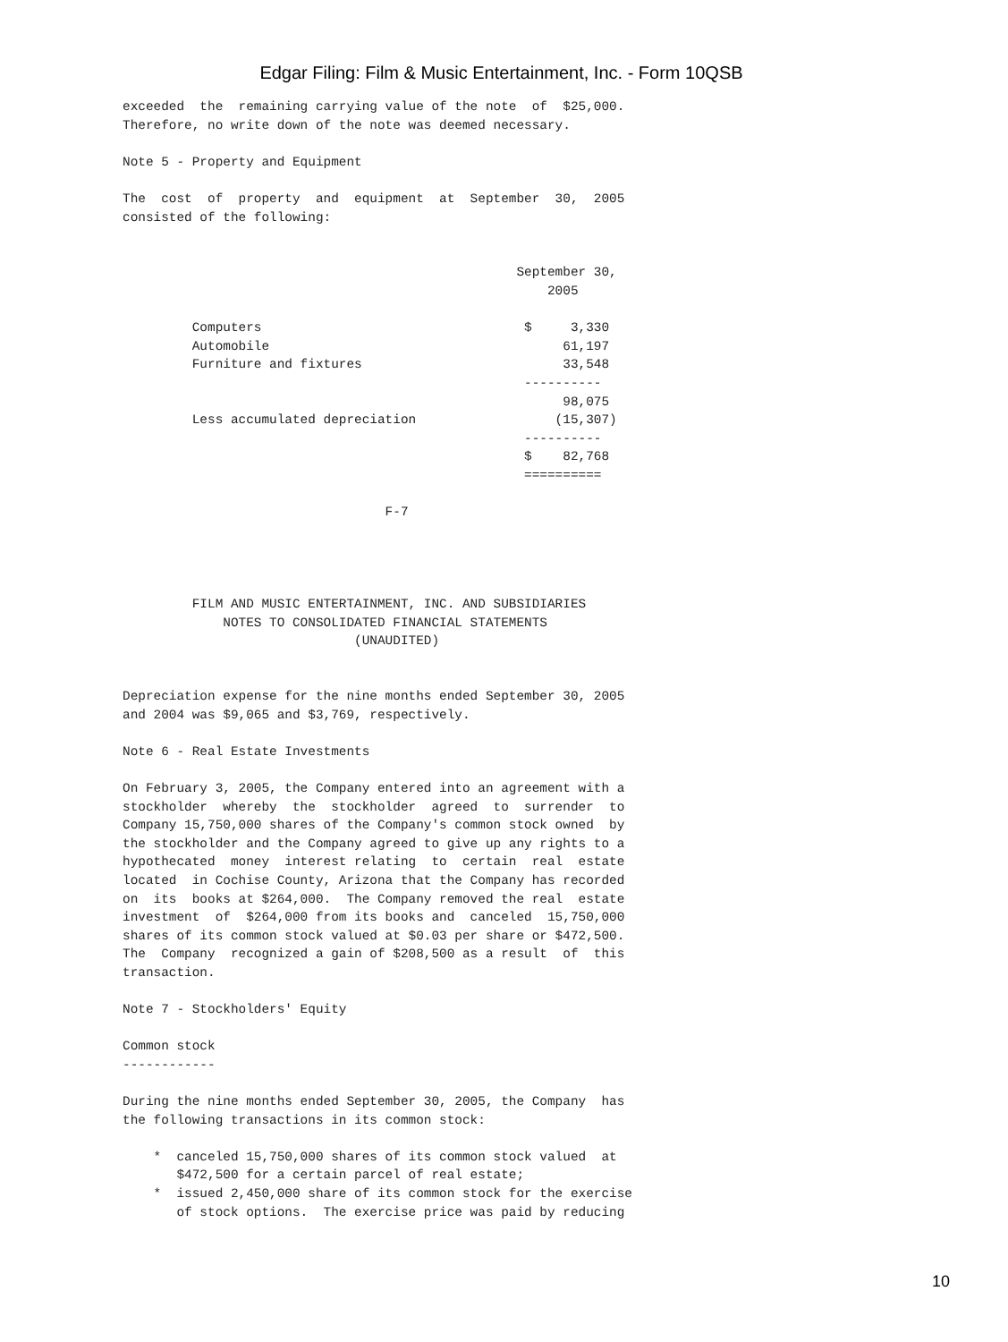Edgar Filing: Film & Music Entertainment, Inc. - Form 10QSB
exceeded  the  remaining carrying value of the note  of  $25,000.
Therefore, no write down of the note was deemed necessary.

Note 5 - Property and Equipment

The  cost  of  property  and  equipment  at  September  30,  2005
consisted of the following:


                                                   September 30,
                                                       2005

         Computers                                  $     3,330
         Automobile                                      61,197
         Furniture and fixtures                          33,548
                                                    ----------
                                                         98,075
         Less accumulated depreciation                  (15,307)
                                                    ----------
                                                    $    82,768
                                                    ==========

                                  F-7




         FILM AND MUSIC ENTERTAINMENT, INC. AND SUBSIDIARIES
             NOTES TO CONSOLIDATED FINANCIAL STATEMENTS
                              (UNAUDITED)


Depreciation expense for the nine months ended September 30, 2005
and 2004 was $9,065 and $3,769, respectively.

Note 6 - Real Estate Investments

On February 3, 2005, the Company entered into an agreement with a
stockholder  whereby  the  stockholder  agreed  to  surrender  to
Company 15,750,000 shares of the Company's common stock owned  by
the stockholder and the Company agreed to give up any rights to a
hypothecated  money  interest relating  to  certain  real  estate
located  in Cochise County, Arizona that the Company has recorded
on  its  books at $264,000.  The Company removed the real  estate
investment  of  $264,000 from its books and  canceled  15,750,000
shares of its common stock valued at $0.03 per share or $472,500.
The  Company  recognized a gain of $208,500 as a result  of  this
transaction.

Note 7 - Stockholders' Equity

Common stock
------------

During the nine months ended September 30, 2005, the Company  has
the following transactions in its common stock:

    *  canceled 15,750,000 shares of its common stock valued  at
       $472,500 for a certain parcel of real estate;
    *  issued 2,450,000 share of its common stock for the exercise
       of stock options.  The exercise price was paid by reducing
10